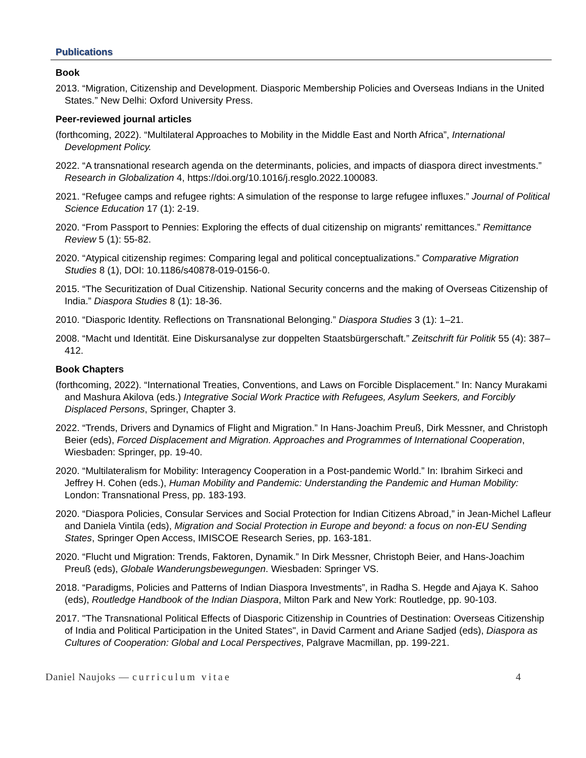Publications
Book
2013. “Migration, Citizenship and Development. Diasporic Membership Policies and Overseas Indians in the United States.” New Delhi: Oxford University Press.
Peer-reviewed journal articles
(forthcoming, 2022). “Multilateral Approaches to Mobility in the Middle East and North Africa”, International Development Policy.
2022. “A transnational research agenda on the determinants, policies, and impacts of diaspora direct investments.” Research in Globalization 4, https://doi.org/10.1016/j.resglo.2022.100083.
2021. “Refugee camps and refugee rights: A simulation of the response to large refugee influxes.” Journal of Political Science Education 17 (1): 2-19.
2020. “From Passport to Pennies: Exploring the effects of dual citizenship on migrants' remittances.” Remittance Review 5 (1): 55-82.
2020. “Atypical citizenship regimes: Comparing legal and political conceptualizations.” Comparative Migration Studies 8 (1), DOI: 10.1186/s40878-019-0156-0.
2015. “The Securitization of Dual Citizenship. National Security concerns and the making of Overseas Citizenship of India.” Diaspora Studies 8 (1): 18-36.
2010. “Diasporic Identity. Reflections on Transnational Belonging.” Diaspora Studies 3 (1): 1–21.
2008. “Macht und Identität. Eine Diskursanalyse zur doppelten Staatsbürgerschaft.” Zeitschrift für Politik 55 (4): 387–412.
Book Chapters
(forthcoming, 2022). “International Treaties, Conventions, and Laws on Forcible Displacement.” In: Nancy Murakami and Mashura Akilova (eds.) Integrative Social Work Practice with Refugees, Asylum Seekers, and Forcibly Displaced Persons, Springer, Chapter 3.
2022. “Trends, Drivers and Dynamics of Flight and Migration.” In Hans-Joachim Preuß, Dirk Messner, and Christoph Beier (eds), Forced Displacement and Migration. Approaches and Programmes of International Cooperation, Wiesbaden: Springer, pp. 19-40.
2020. “Multilateralism for Mobility: Interagency Cooperation in a Post-pandemic World.” In: Ibrahim Sirkeci and Jeffrey H. Cohen (eds.), Human Mobility and Pandemic: Understanding the Pandemic and Human Mobility: London: Transnational Press, pp. 183-193.
2020. “Diaspora Policies, Consular Services and Social Protection for Indian Citizens Abroad,” in Jean-Michel Lafleur and Daniela Vintila (eds), Migration and Social Protection in Europe and beyond: a focus on non-EU Sending States, Springer Open Access, IMISCOE Research Series, pp. 163-181.
2020. “Flucht und Migration: Trends, Faktoren, Dynamik.” In Dirk Messner, Christoph Beier, and Hans-Joachim Preuß (eds), Globale Wanderungsbewegungen. Wiesbaden: Springer VS.
2018. “Paradigms, Policies and Patterns of Indian Diaspora Investments”, in Radha S. Hegde and Ajaya K. Sahoo (eds), Routledge Handbook of the Indian Diaspora, Milton Park and New York: Routledge, pp. 90-103.
2017. "The Transnational Political Effects of Diasporic Citizenship in Countries of Destination: Overseas Citizenship of India and Political Participation in the United States", in David Carment and Ariane Sadjed (eds), Diaspora as Cultures of Cooperation: Global and Local Perspectives, Palgrave Macmillan, pp. 199-221.
Daniel Naujoks — curriculum vitae 4